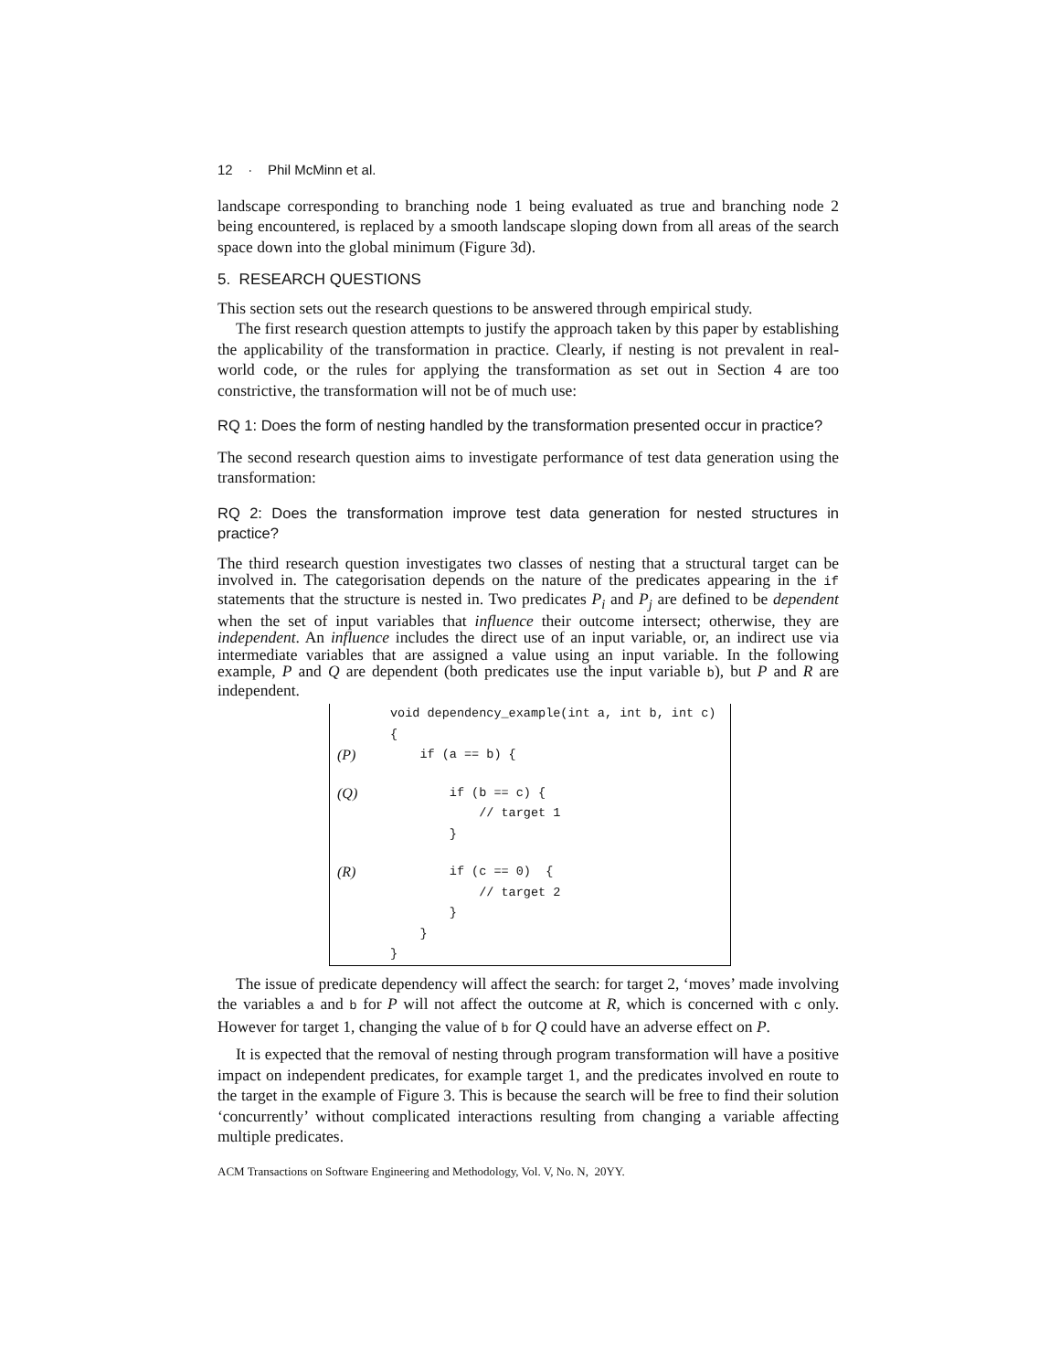12 · Phil McMinn et al.
landscape corresponding to branching node 1 being evaluated as true and branching node 2 being encountered, is replaced by a smooth landscape sloping down from all areas of the search space down into the global minimum (Figure 3d).
5. RESEARCH QUESTIONS
This section sets out the research questions to be answered through empirical study.
The first research question attempts to justify the approach taken by this paper by establishing the applicability of the transformation in practice. Clearly, if nesting is not prevalent in real-world code, or the rules for applying the transformation as set out in Section 4 are too constrictive, the transformation will not be of much use:
RQ 1: Does the form of nesting handled by the transformation presented occur in practice?
The second research question aims to investigate performance of test data generation using the transformation:
RQ 2: Does the transformation improve test data generation for nested structures in practice?
The third research question investigates two classes of nesting that a structural target can be involved in. The categorisation depends on the nature of the predicates appearing in the if statements that the structure is nested in. Two predicates P<sub>i</sub> and P<sub>j</sub> are defined to be dependent when the set of input variables that influence their outcome intersect; otherwise, they are independent. An influence includes the direct use of an input variable, or, an indirect use via intermediate variables that are assigned a value using an input variable. In the following example, P and Q are dependent (both predicates use the input variable b), but P and R are independent.
| | void dependency_example(int a, int b, int c) |
| | { |
| (P) | if (a == b) { |
| (Q) | if (b == c) { |
| | // target 1 |
| | } |
| (R) | if (c == 0) { |
| | // target 2 |
| | } |
| | } |
| | } |
The issue of predicate dependency will affect the search: for target 2, ‘moves’ made involving the variables a and b for P will not affect the outcome at R, which is concerned with c only. However for target 1, changing the value of b for Q could have an adverse effect on P.
It is expected that the removal of nesting through program transformation will have a positive impact on independent predicates, for example target 1, and the predicates involved en route to the target in the example of Figure 3. This is because the search will be free to find their solution ‘concurrently’ without complicated interactions resulting from changing a variable affecting multiple predicates.
ACM Transactions on Software Engineering and Methodology, Vol. V, No. N, 20YY.